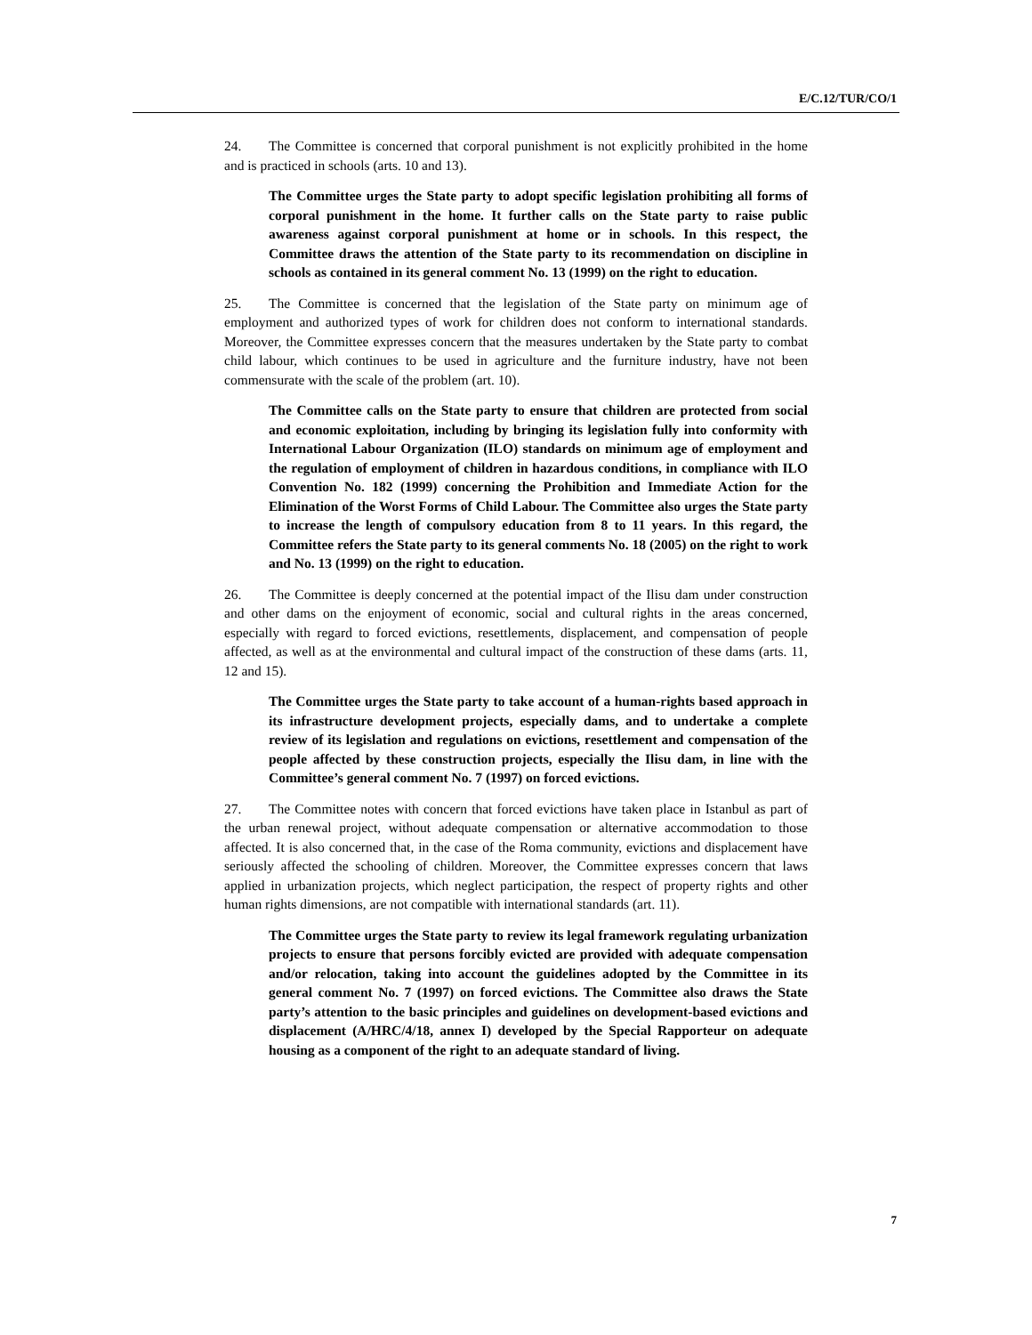E/C.12/TUR/CO/1
24. The Committee is concerned that corporal punishment is not explicitly prohibited in the home and is practiced in schools (arts. 10 and 13).
The Committee urges the State party to adopt specific legislation prohibiting all forms of corporal punishment in the home. It further calls on the State party to raise public awareness against corporal punishment at home or in schools. In this respect, the Committee draws the attention of the State party to its recommendation on discipline in schools as contained in its general comment No. 13 (1999) on the right to education.
25. The Committee is concerned that the legislation of the State party on minimum age of employment and authorized types of work for children does not conform to international standards. Moreover, the Committee expresses concern that the measures undertaken by the State party to combat child labour, which continues to be used in agriculture and the furniture industry, have not been commensurate with the scale of the problem (art. 10).
The Committee calls on the State party to ensure that children are protected from social and economic exploitation, including by bringing its legislation fully into conformity with International Labour Organization (ILO) standards on minimum age of employment and the regulation of employment of children in hazardous conditions, in compliance with ILO Convention No. 182 (1999) concerning the Prohibition and Immediate Action for the Elimination of the Worst Forms of Child Labour. The Committee also urges the State party to increase the length of compulsory education from 8 to 11 years. In this regard, the Committee refers the State party to its general comments No. 18 (2005) on the right to work and No. 13 (1999) on the right to education.
26. The Committee is deeply concerned at the potential impact of the Ilisu dam under construction and other dams on the enjoyment of economic, social and cultural rights in the areas concerned, especially with regard to forced evictions, resettlements, displacement, and compensation of people affected, as well as at the environmental and cultural impact of the construction of these dams (arts. 11, 12 and 15).
The Committee urges the State party to take account of a human-rights based approach in its infrastructure development projects, especially dams, and to undertake a complete review of its legislation and regulations on evictions, resettlement and compensation of the people affected by these construction projects, especially the Ilisu dam, in line with the Committee’s general comment No. 7 (1997) on forced evictions.
27. The Committee notes with concern that forced evictions have taken place in Istanbul as part of the urban renewal project, without adequate compensation or alternative accommodation to those affected. It is also concerned that, in the case of the Roma community, evictions and displacement have seriously affected the schooling of children. Moreover, the Committee expresses concern that laws applied in urbanization projects, which neglect participation, the respect of property rights and other human rights dimensions, are not compatible with international standards (art. 11).
The Committee urges the State party to review its legal framework regulating urbanization projects to ensure that persons forcibly evicted are provided with adequate compensation and/or relocation, taking into account the guidelines adopted by the Committee in its general comment No. 7 (1997) on forced evictions. The Committee also draws the State party’s attention to the basic principles and guidelines on development-based evictions and displacement (A/HRC/4/18, annex I) developed by the Special Rapporteur on adequate housing as a component of the right to an adequate standard of living.
7